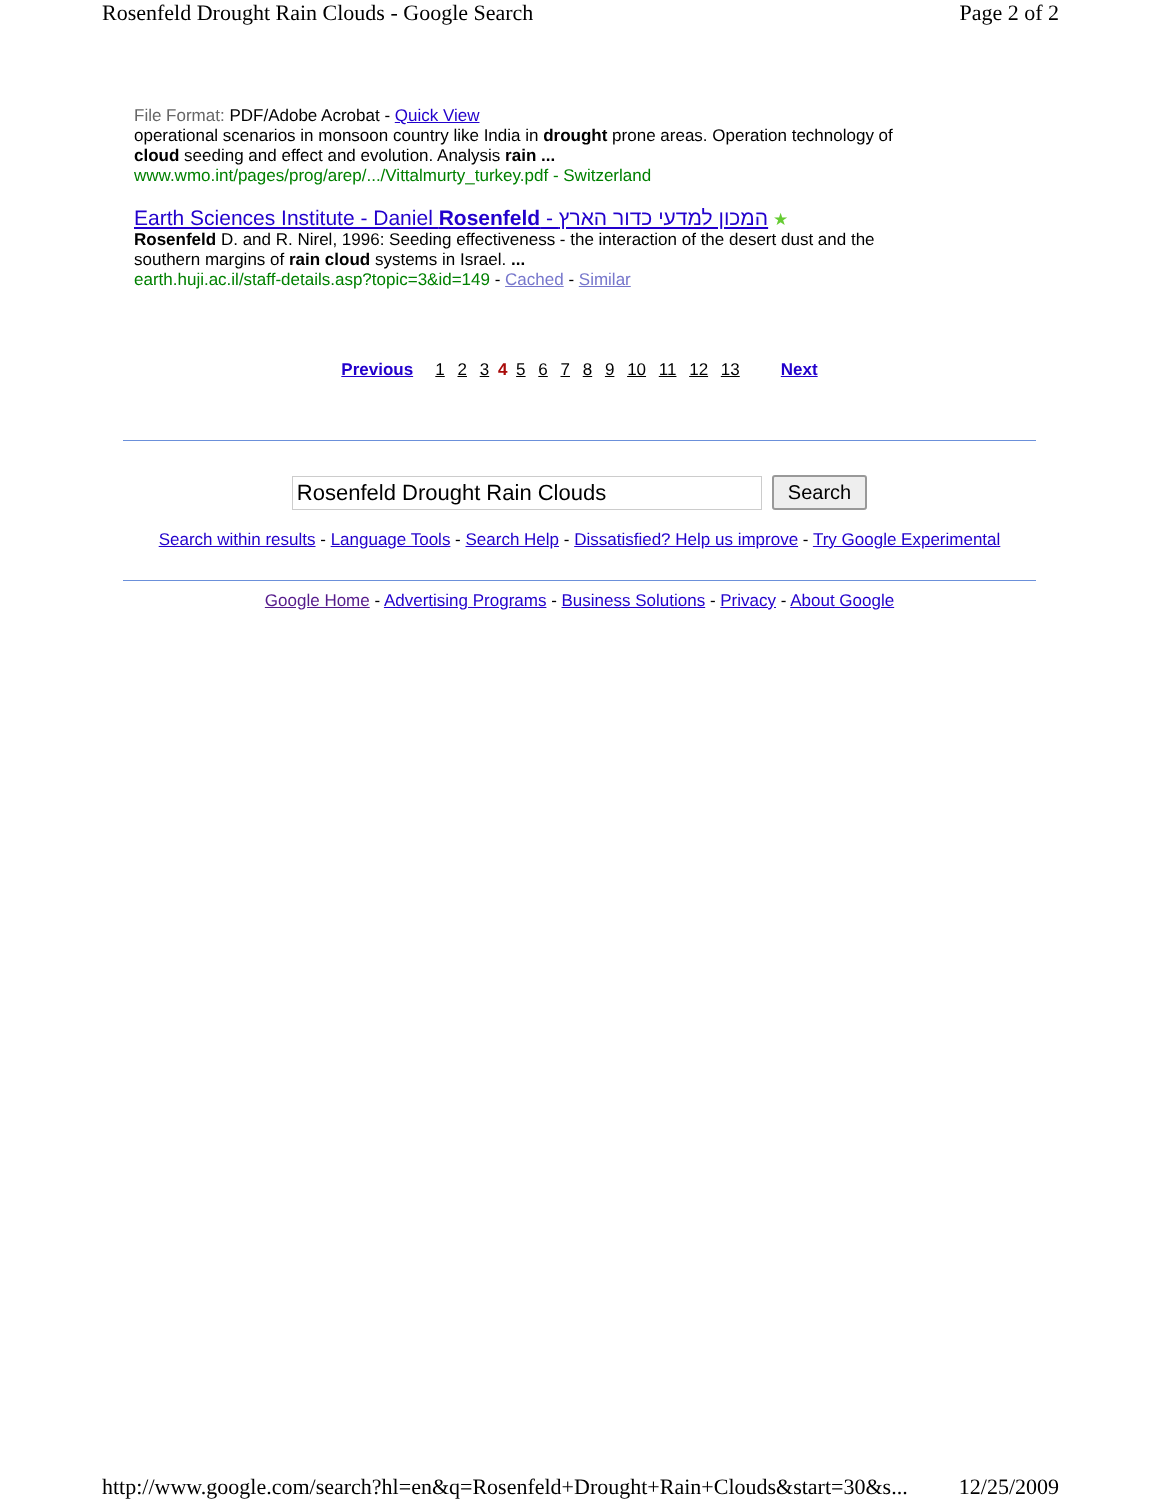Rosenfeld Drought Rain Clouds - Google Search Page 2 of 2
File Format: PDF/Adobe Acrobat - Quick View
operational scenarios in monsoon country like India in drought prone areas. Operation technology of cloud seeding and effect and evolution. Analysis rain ...
www.wmo.int/pages/prog/arep/.../Vittalmurty_turkey.pdf - Switzerland
Earth Sciences Institute - Daniel Rosenfeld - המכון למדעי כדור הארץ ★
Rosenfeld D. and R. Nirel, 1996: Seeding effectiveness - the interaction of the desert dust and the southern margins of rain cloud systems in Israel. ...
earth.huji.ac.il/staff-details.asp?topic=3&id=149 - Cached - Similar
Previous 1 2 3 4 5 6 7 8 9 10 11 12 13 Next
Rosenfeld Drought Rain Clouds Search
Search within results - Language Tools - Search Help - Dissatisfied? Help us improve - Try Google Experimental
Google Home - Advertising Programs - Business Solutions - Privacy - About Google
http://www.google.com/search?hl=en&q=Rosenfeld+Drought+Rain+Clouds&start=30&s... 12/25/2009